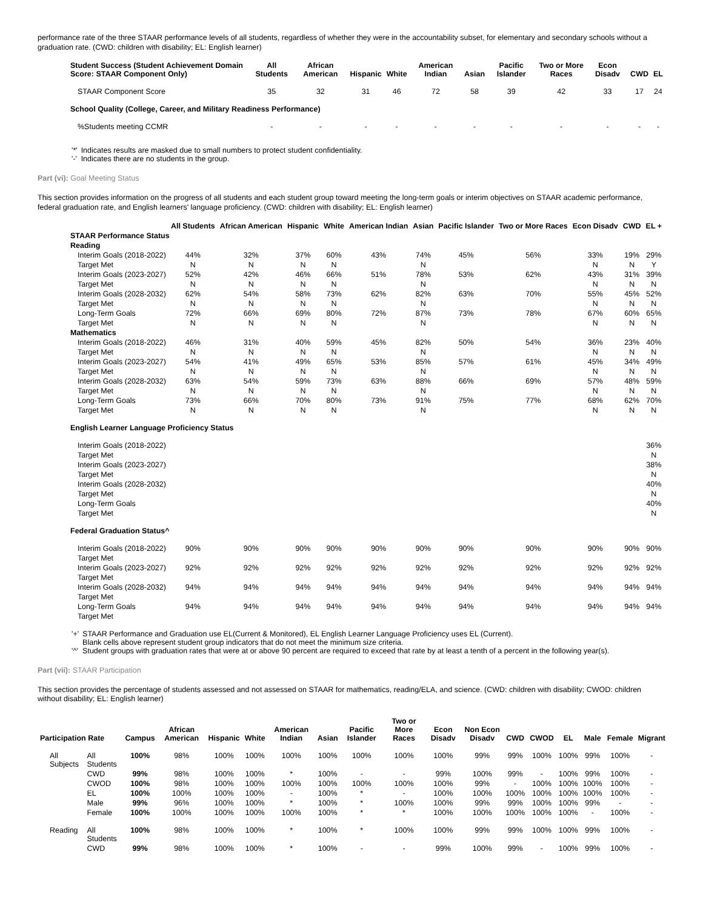performance rate of the three STAAR performance levels of all students, regardless of whether they were in the accountability subset, for elementary and secondary schools without a graduation rate. (CWD: children with disability; EL: English learner)
| Student Success (Student Achievement Domain Score: STAAR Component Only) | All Students | African American | Hispanic | White | American Indian | Asian | Pacific Islander | Two or More Races | Econ Disadv | CWD | EL |
| --- | --- | --- | --- | --- | --- | --- | --- | --- | --- | --- | --- |
| STAAR Component Score | 35 | 32 | 31 | 46 | 72 | 58 | 39 | 42 | 33 | 17 | 24 |
| School Quality (College, Career, and Military Readiness Performance) | | | | | | | | | | | |
| %Students meeting CCMR | - | - | - | - | - | - | - | - | - | - | - |
| '*' | Indicates results are masked due to small numbers to protect student confidentiality. |
| '-' | Indicates there are no students in the group. |
Part (vi): Goal Meeting Status
This section provides information on the progress of all students and each student group toward meeting the long-term goals or interim objectives on STAAR academic performance, federal graduation rate, and English learners' language proficiency. (CWD: children with disability; EL: English learner)
| | All Students | African American | Hispanic | White | American Indian | Asian | Pacific Islander | Two or More Races | Econ Disadv | CWD | EL + |
| --- | --- | --- | --- | --- | --- | --- | --- | --- | --- | --- | --- |
| STAAR Performance Status | | | | | | | | | | | |
| Reading | | | | | | | | | | | |
| Interim Goals (2018-2022) | 44% | 32% | 37% | 60% | 43% | 74% | 45% | 56% | 33% | 19% | 29% |
| Target Met | N | N | N | N | | N | | | N | N | Y |
| Interim Goals (2023-2027) | 52% | 42% | 46% | 66% | 51% | 78% | 53% | 62% | 43% | 31% | 39% |
| Target Met | N | N | N | N | | N | | | N | N | N |
| Interim Goals (2028-2032) | 62% | 54% | 58% | 73% | 62% | 82% | 63% | 70% | 55% | 45% | 52% |
| Target Met | N | N | N | N | | N | | | N | N | N |
| Long-Term Goals | 72% | 66% | 69% | 80% | 72% | 87% | 73% | 78% | 67% | 60% | 65% |
| Target Met | N | N | N | N | | N | | | N | N | N |
| Mathematics | | | | | | | | | | | |
| Interim Goals (2018-2022) | 46% | 31% | 40% | 59% | 45% | 82% | 50% | 54% | 36% | 23% | 40% |
| Target Met | N | N | N | N | | N | | | N | N | N |
| Interim Goals (2023-2027) | 54% | 41% | 49% | 65% | 53% | 85% | 57% | 61% | 45% | 34% | 49% |
| Target Met | N | N | N | N | | N | | | N | N | N |
| Interim Goals (2028-2032) | 63% | 54% | 59% | 73% | 63% | 88% | 66% | 69% | 57% | 48% | 59% |
| Target Met | N | N | N | N | | N | | | N | N | N |
| Long-Term Goals | 73% | 66% | 70% | 80% | 73% | 91% | 75% | 77% | 68% | 62% | 70% |
| Target Met | N | N | N | N | | N | | | N | N | N |
| English Learner Language Proficiency Status | | | | | | | | | | | |
| Interim Goals (2018-2022) | | | | | | | | | | | 36% |
| Target Met | | | | | | | | | | | N |
| Interim Goals (2023-2027) | | | | | | | | | | | 38% |
| Target Met | | | | | | | | | | | N |
| Interim Goals (2028-2032) | | | | | | | | | | | 40% |
| Target Met | | | | | | | | | | | N |
| Long-Term Goals | | | | | | | | | | | 40% |
| Target Met | | | | | | | | | | | N |
| Federal Graduation Status^ | | | | | | | | | | | |
| Interim Goals (2018-2022) | 90% | 90% | 90% | 90% | 90% | 90% | 90% | 90% | 90% | 90% | 90% |
| Target Met | | | | | | | | | | | |
| Interim Goals (2023-2027) | 92% | 92% | 92% | 92% | 92% | 92% | 92% | 92% | 92% | 92% | 92% |
| Target Met | | | | | | | | | | | |
| Interim Goals (2028-2032) | 94% | 94% | 94% | 94% | 94% | 94% | 94% | 94% | 94% | 94% | 94% |
| Target Met | | | | | | | | | | | |
| Long-Term Goals | 94% | 94% | 94% | 94% | 94% | 94% | 94% | 94% | 94% | 94% | 94% |
| Target Met | | | | | | | | | | | |
| '+' | STAAR Performance and Graduation use EL(Current & Monitored), EL English Learner Language Proficiency uses EL (Current). Blank cells above represent student group indicators that do not meet the minimum size criteria. |
| '^' | Student groups with graduation rates that were at or above 90 percent are required to exceed that rate by at least a tenth of a percent in the following year(s). |
Part (vii): STAAR Participation
This section provides the percentage of students assessed and not assessed on STAAR for mathematics, reading/ELA, and science. (CWD: children with disability; CWOD: children without disability; EL: English learner)
| Participation Rate | | Campus | African American | Hispanic | White | American Indian | Asian | Pacific Islander | Two or More Races | Econ Disadv | Non Econ Disadv | CWD | CWOD | EL | Male | Female | Migrant |
| --- | --- | --- | --- | --- | --- | --- | --- | --- | --- | --- | --- | --- | --- | --- | --- | --- | --- |
| All Subjects | All Students | 100% | 98% | 100% | 100% | 100% | 100% | 100% | 100% | 100% | 99% | 99% | 100% | 100% | 99% | 100% | - |
| | CWD | 99% | 98% | 100% | 100% | * | 100% | - | - | 99% | 100% | 99% | - | 100% | 99% | 100% | - |
| | CWOD | 100% | 98% | 100% | 100% | 100% | 100% | 100% | 100% | 100% | 99% | - | 100% | 100% | 100% | 100% | - |
| | EL | 100% | 100% | 100% | 100% | - | 100% | * | - | 100% | 100% | 100% | 100% | 100% | 100% | 100% | - |
| | Male | 99% | 96% | 100% | 100% | * | 100% | * | 100% | 100% | 99% | 99% | 100% | 100% | 99% | - | - |
| | Female | 100% | 100% | 100% | 100% | 100% | 100% | * | * | 100% | 100% | 100% | 100% | 100% | - | 100% | - |
| Reading | All Students | 100% | 98% | 100% | 100% | * | 100% | * | 100% | 100% | 99% | 99% | 100% | 100% | 99% | 100% | - |
| | CWD | 99% | 98% | 100% | 100% | * | 100% | - | - | 99% | 100% | 99% | - | 100% | 99% | 100% | - |